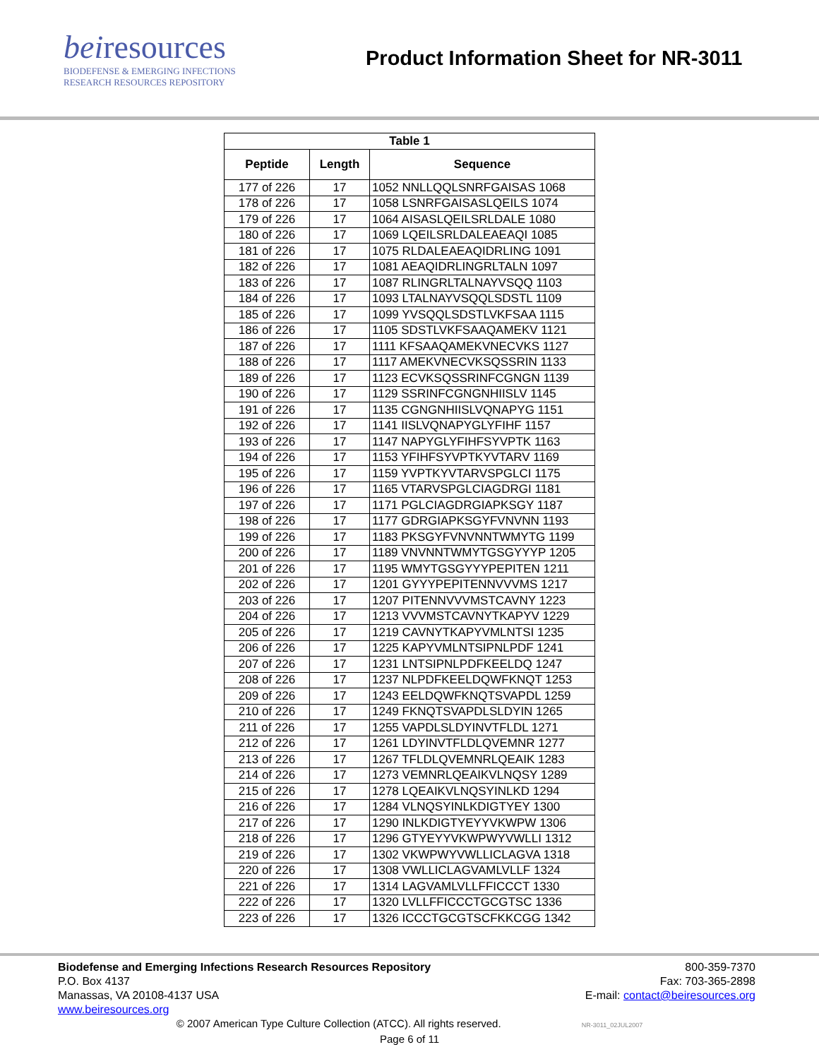beiresources
BIODEFENSE & EMERGING INFECTIONS
RESEARCH RESOURCES REPOSITORY
Product Information Sheet for NR-3011
| Table 1 | | |
| --- | --- | --- |
| Peptide | Length | Sequence |
| 177 of 226 | 17 | 1052 NNLLQQLSNRFGAISAS 1068 |
| 178 of 226 | 17 | 1058 LSNRFGAISASLQEILS 1074 |
| 179 of 226 | 17 | 1064 AISASLQEILSRLDALE 1080 |
| 180 of 226 | 17 | 1069 LQEILSRLDALEAEAQI 1085 |
| 181 of 226 | 17 | 1075 RLDALEAEAQIDRLING 1091 |
| 182 of 226 | 17 | 1081 AEAQIDRLINGRLTALN 1097 |
| 183 of 226 | 17 | 1087 RLINGRLTALNAYVSQQ 1103 |
| 184 of 226 | 17 | 1093 LTALNAYVSQQLSDSTL 1109 |
| 185 of 226 | 17 | 1099 YVSQQLSDSTLVKFSAA 1115 |
| 186 of 226 | 17 | 1105 SDSTLVKFSAAQAMEKV 1121 |
| 187 of 226 | 17 | 1111 KFSAAQAMEKVNECVKS 1127 |
| 188 of 226 | 17 | 1117 AMEKVNECVKSQSSRIN 1133 |
| 189 of 226 | 17 | 1123 ECVKSQSSRINFCGNGN 1139 |
| 190 of 226 | 17 | 1129 SSRINFCGNGNHIISLV 1145 |
| 191 of 226 | 17 | 1135 CGNGNHIISLVQNAPYG 1151 |
| 192 of 226 | 17 | 1141 IISLVQNAPYGLYFIHF 1157 |
| 193 of 226 | 17 | 1147 NAPYGLYFIHFSYVPTK 1163 |
| 194 of 226 | 17 | 1153 YFIHFSYVPTKYVTARV 1169 |
| 195 of 226 | 17 | 1159 YVPTKYVTARVSPGLCI 1175 |
| 196 of 226 | 17 | 1165 VTARVSPGLCIAGDRGI 1181 |
| 197 of 226 | 17 | 1171 PGLCIAGDRGIAPKSGY 1187 |
| 198 of 226 | 17 | 1177 GDRGIAPKSGYFVNVNN 1193 |
| 199 of 226 | 17 | 1183 PKSGYFVNVNNTWMYTG 1199 |
| 200 of 226 | 17 | 1189 VNVNNTWMYTGSGYYYP 1205 |
| 201 of 226 | 17 | 1195 WMYTGSGYYYPEPITEN 1211 |
| 202 of 226 | 17 | 1201 GYYYPEPITENNVVVMS 1217 |
| 203 of 226 | 17 | 1207 PITENNVVVMSTCAVNY 1223 |
| 204 of 226 | 17 | 1213 VVVMSTCAVNYTKAPYV 1229 |
| 205 of 226 | 17 | 1219 CAVNYTKAPYVMLNTSI 1235 |
| 206 of 226 | 17 | 1225 KAPYVMLNTSIPNLPDF 1241 |
| 207 of 226 | 17 | 1231 LNTSIPNLPDFKEELDQ 1247 |
| 208 of 226 | 17 | 1237 NLPDFKEELDQWFKNQT 1253 |
| 209 of 226 | 17 | 1243 EELDQWFKNQTSVAPDL 1259 |
| 210 of 226 | 17 | 1249 FKNQTSVAPDLSLDYIN 1265 |
| 211 of 226 | 17 | 1255 VAPDLSLDYINVTFLDL 1271 |
| 212 of 226 | 17 | 1261 LDYINVTFLDLQVEMNR 1277 |
| 213 of 226 | 17 | 1267 TFLDLQVEMNRLQEAIK 1283 |
| 214 of 226 | 17 | 1273 VEMNRLQEAIKVLNQSY 1289 |
| 215 of 226 | 17 | 1278 LQEAIKVLNQSYINLKD 1294 |
| 216 of 226 | 17 | 1284 VLNQSYINLKDIGTYEY 1300 |
| 217 of 226 | 17 | 1290 INLKDIGTYEYYVKWPW 1306 |
| 218 of 226 | 17 | 1296 GTYEYYVKWPWYVWLLI 1312 |
| 219 of 226 | 17 | 1302 VKWPWYVWLLICLAGVA 1318 |
| 220 of 226 | 17 | 1308 VWLLICLAGVAMLVLLF 1324 |
| 221 of 226 | 17 | 1314 LAGVAMLVLLFFICCCT 1330 |
| 222 of 226 | 17 | 1320 LVLLFFICCCTGCGTSC 1336 |
| 223 of 226 | 17 | 1326 ICCCTGCGTSCFKKCGG 1342 |
Biodefense and Emerging Infections Research Resources Repository
P.O. Box 4137
Manassas, VA 20108-4137 USA
www.beiresources.org
800-359-7370
Fax: 703-365-2898
E-mail: contact@beiresources.org
© 2007 American Type Culture Collection (ATCC). All rights reserved. NR-3011_02JUL2007
Page 6 of 11